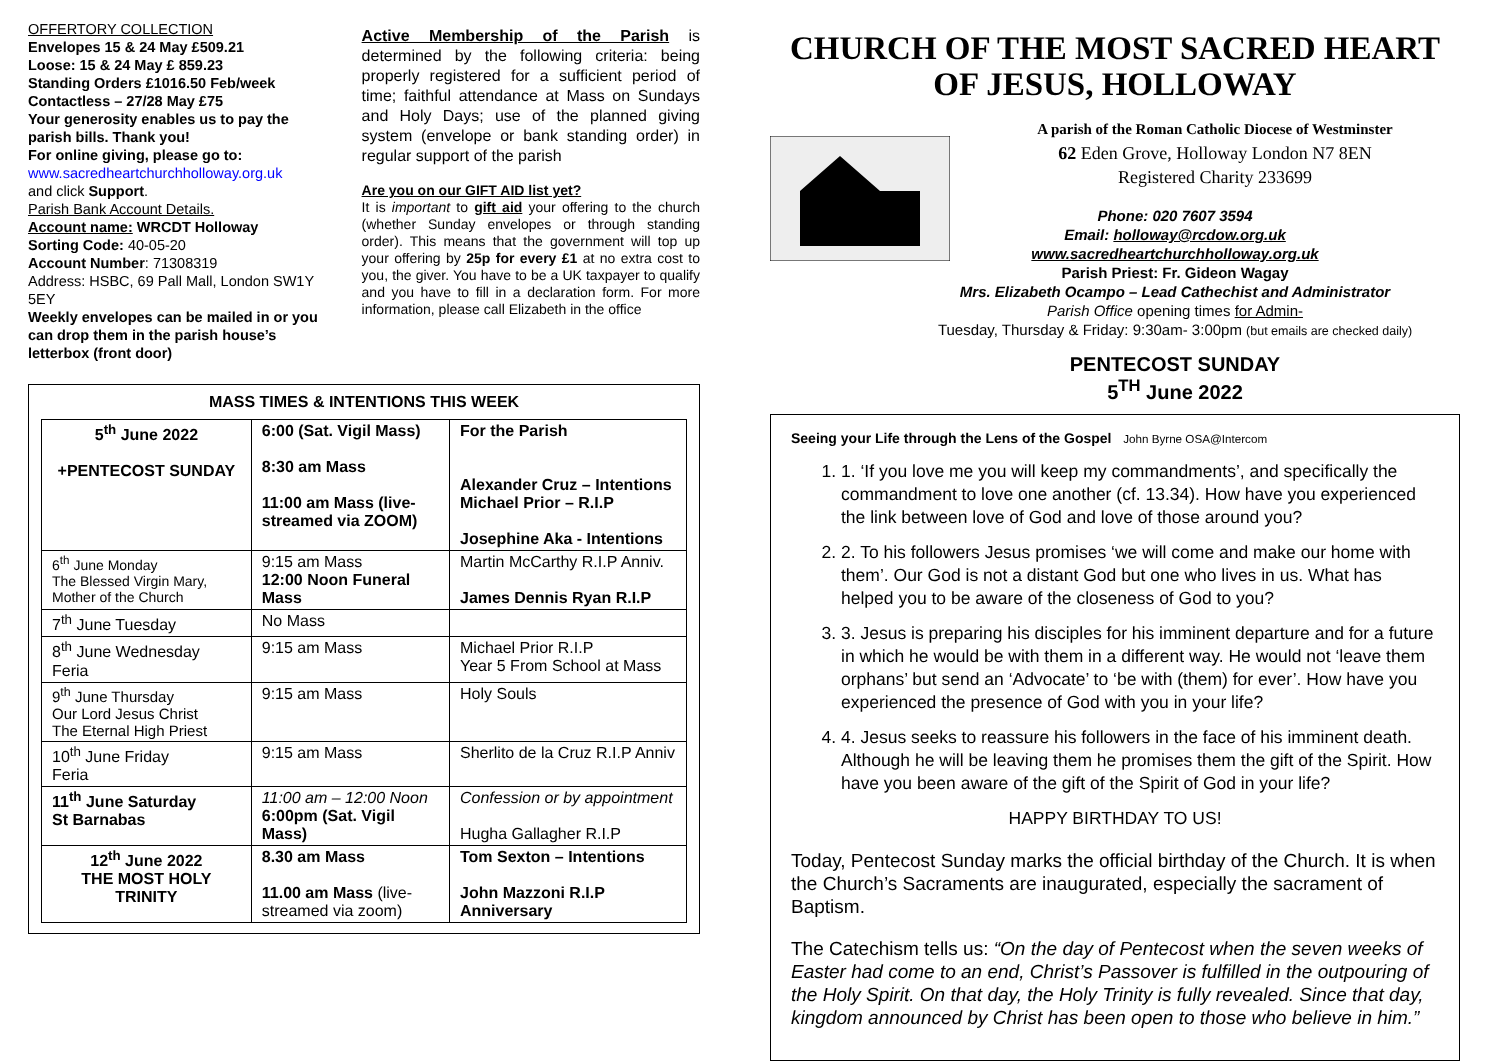OFFERTORY COLLECTION
Envelopes 15 & 24 May £509.21
Loose: 15 & 24 May £ 859.23
Standing Orders £1016.50 Feb/week
Contactless – 27/28 May £75
Your generosity enables us to pay the parish bills. Thank you!
For online giving, please go to:
www.sacredheartchurchholloway.org.uk
and click Support.
Parish Bank Account Details.
Account name: WRCDT Holloway
Sorting Code: 40-05-20
Account Number: 71308319
Address: HSBC, 69 Pall Mall, London SW1Y 5EY
Weekly envelopes can be mailed in or you can drop them in the parish house’s letterbox (front door)
Active Membership of the Parish is determined by the following criteria: being properly registered for a sufficient period of time; faithful attendance at Mass on Sundays and Holy Days; use of the planned giving system (envelope or bank standing order) in regular support of the parish
Are you on our GIFT AID list yet?
It is important to gift aid your offering to the church (whether Sunday envelopes or through standing order). This means that the government will top up your offering by 25p for every £1 at no extra cost to you, the giver. You have to be a UK taxpayer to qualify and you have to fill in a declaration form. For more information, please call Elizabeth in the office
MASS TIMES & INTENTIONS THIS WEEK
| 5<sup>th</sup> June 2022 +PENTECOST SUNDAY | 6:00 (Sat. Vigil Mass) 8:30 am Mass 11:00 am Mass (live-streamed via ZOOM) | For the Parish Alexander Cruz – Intentions Michael Prior – R.I.P Josephine Aka - Intentions |
| 6<sup>th</sup> June Monday The Blessed Virgin Mary, Mother of the Church | 9:15 am Mass 12:00 Noon Funeral Mass | Martin McCarthy R.I.P Anniv. James Dennis Ryan R.I.P |
| 7<sup>th</sup> June Tuesday | No Mass | |
| 8<sup>th</sup> June Wednesday Feria | 9:15 am Mass | Michael Prior R.I.P Year 5 From School at Mass |
| 9<sup>th</sup> June Thursday Our Lord Jesus Christ The Eternal High Priest | 9:15 am Mass | Holy Souls |
| 10<sup>th</sup> June Friday Feria | 9:15 am Mass | Sherlito de la Cruz R.I.P Anniv |
| 11<sup>th</sup> June Saturday St Barnabas | 11:00 am – 12:00 Noon 6:00pm (Sat. Vigil Mass) | Confession or by appointment Hugha Gallagher R.I.P |
| 12<sup>th</sup> June 2022 THE MOST HOLY TRINITY | 8.30 am Mass 11.00 am Mass (live-streamed via zoom) | Tom Sexton – Intentions John Mazzoni R.I.P Anniversary |
CHURCH OF THE MOST SACRED HEART OF JESUS, HOLLOWAY
A parish of the Roman Catholic Diocese of Westminster
62 Eden Grove, Holloway London N7 8EN
Registered Charity 233699
Phone: 020 7607 3594
Email: holloway@rcdow.org.uk
www.sacredheartchurchholloway.org.uk
Parish Priest: Fr. Gideon Wagay
Mrs. Elizabeth Ocampo – Lead Cathechist and Administrator
Parish Office opening times for Admin-
Tuesday, Thursday & Friday: 9:30am- 3:00pm (but emails are checked daily)
PENTECOST SUNDAY
5<sup>TH</sup> June 2022
Seeing your Life through the Lens of the Gospel John Byrne OSA@Intercom
1. 1. ‘If you love me you will keep my commandments’, and specifically the commandment to love one another (cf. 13.34). How have you experienced the link between love of God and love of those around you?
2. 2. To his followers Jesus promises ‘we will come and make our home with them’. Our God is not a distant God but one who lives in us. What has helped you to be aware of the closeness of God to you?
3. 3. Jesus is preparing his disciples for his imminent departure and for a future in which he would be with them in a different way. He would not ‘leave them orphans’ but send an ‘Advocate’ to ‘be with (them) for ever’. How have you experienced the presence of God with you in your life?
4. 4. Jesus seeks to reassure his followers in the face of his imminent death. Although he will be leaving them he promises them the gift of the Spirit. How have you been aware of the gift of the Spirit of God in your life?
HAPPY BIRTHDAY TO US!
Today, Pentecost Sunday marks the official birthday of the Church. It is when the Church’s Sacraments are inaugurated, especially the sacrament of Baptism.
The Catechism tells us: “On the day of Pentecost when the seven weeks of Easter had come to an end, Christ’s Passover is fulfilled in the outpouring of the Holy Spirit. On that day, the Holy Trinity is fully revealed. Since that day, kingdom announced by Christ has been open to those who believe in him.”